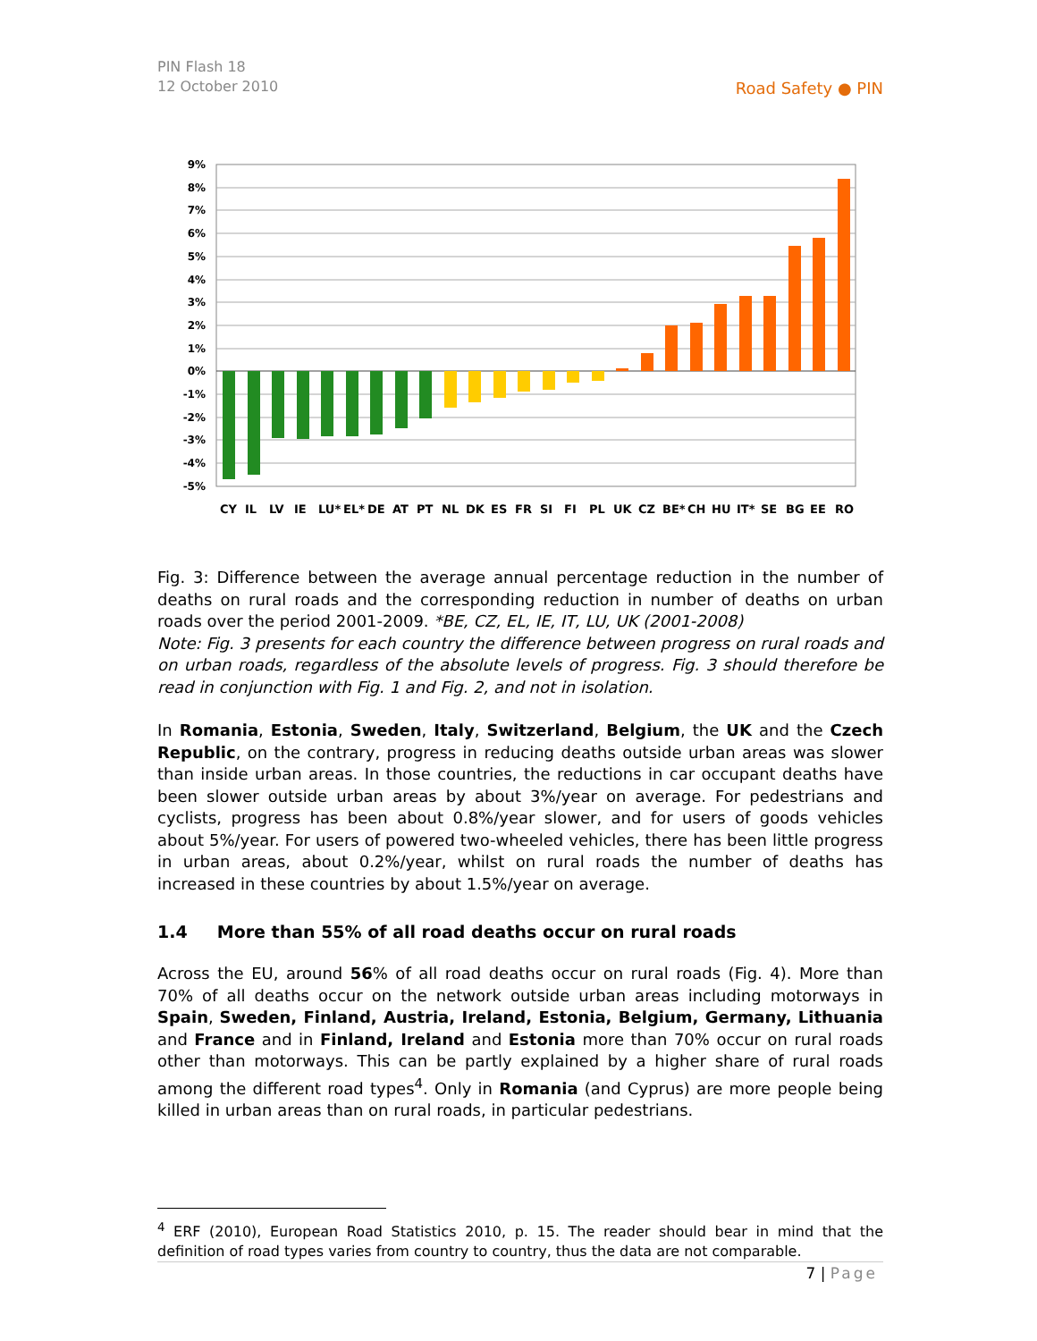PIN Flash 18
12 October 2010
Road Safety ● PIN
9%
8%
7%
6%
5%
4%
3%
2%
1%
0%
-1%
-2%
-3%
-4%
-5%
CY
IL
LV
IE
LU*
EL*
DE
AT
PT
NL
DK
ES
FR
SI
FI
PL
UK
CZ
BE*
CH
HU
IT*
SE
BG
EE
RO
Fig. 3: Difference between the average annual percentage reduction in the number of deaths on rural roads and the corresponding reduction in number of deaths on urban roads over the period 2001-2009. *BE, CZ, EL, IE, IT, LU, UK (2001-2008)
Note: Fig. 3 presents for each country the difference between progress on rural roads and on urban roads, regardless of the absolute levels of progress. Fig. 3 should therefore be read in conjunction with Fig. 1 and Fig. 2, and not in isolation.
In Romania, Estonia, Sweden, Italy, Switzerland, Belgium, the UK and the Czech Republic, on the contrary, progress in reducing deaths outside urban areas was slower than inside urban areas. In those countries, the reductions in car occupant deaths have been slower outside urban areas by about 3%/year on average. For pedestrians and cyclists, progress has been about 0.8%/year slower, and for users of goods vehicles about 5%/year. For users of powered two-wheeled vehicles, there has been little progress in urban areas, about 0.2%/year, whilst on rural roads the number of deaths has increased in these countries by about 1.5%/year on average.
1.4 More than 55% of all road deaths occur on rural roads
Across the EU, around 56% of all road deaths occur on rural roads (Fig. 4). More than 70% of all deaths occur on the network outside urban areas including motorways in Spain, Sweden, Finland, Austria, Ireland, Estonia, Belgium, Germany, Lithuania and France and in Finland, Ireland and Estonia more than 70% occur on rural roads other than motorways. This can be partly explained by a higher share of rural roads among the different road types<sup>4</sup>. Only in Romania (and Cyprus) are more people being killed in urban areas than on rural roads, in particular pedestrians.
<sup>4</sup> ERF (2010), European Road Statistics 2010, p. 15. The reader should bear in mind that the definition of road types varies from country to country, thus the data are not comparable.
7 | Page